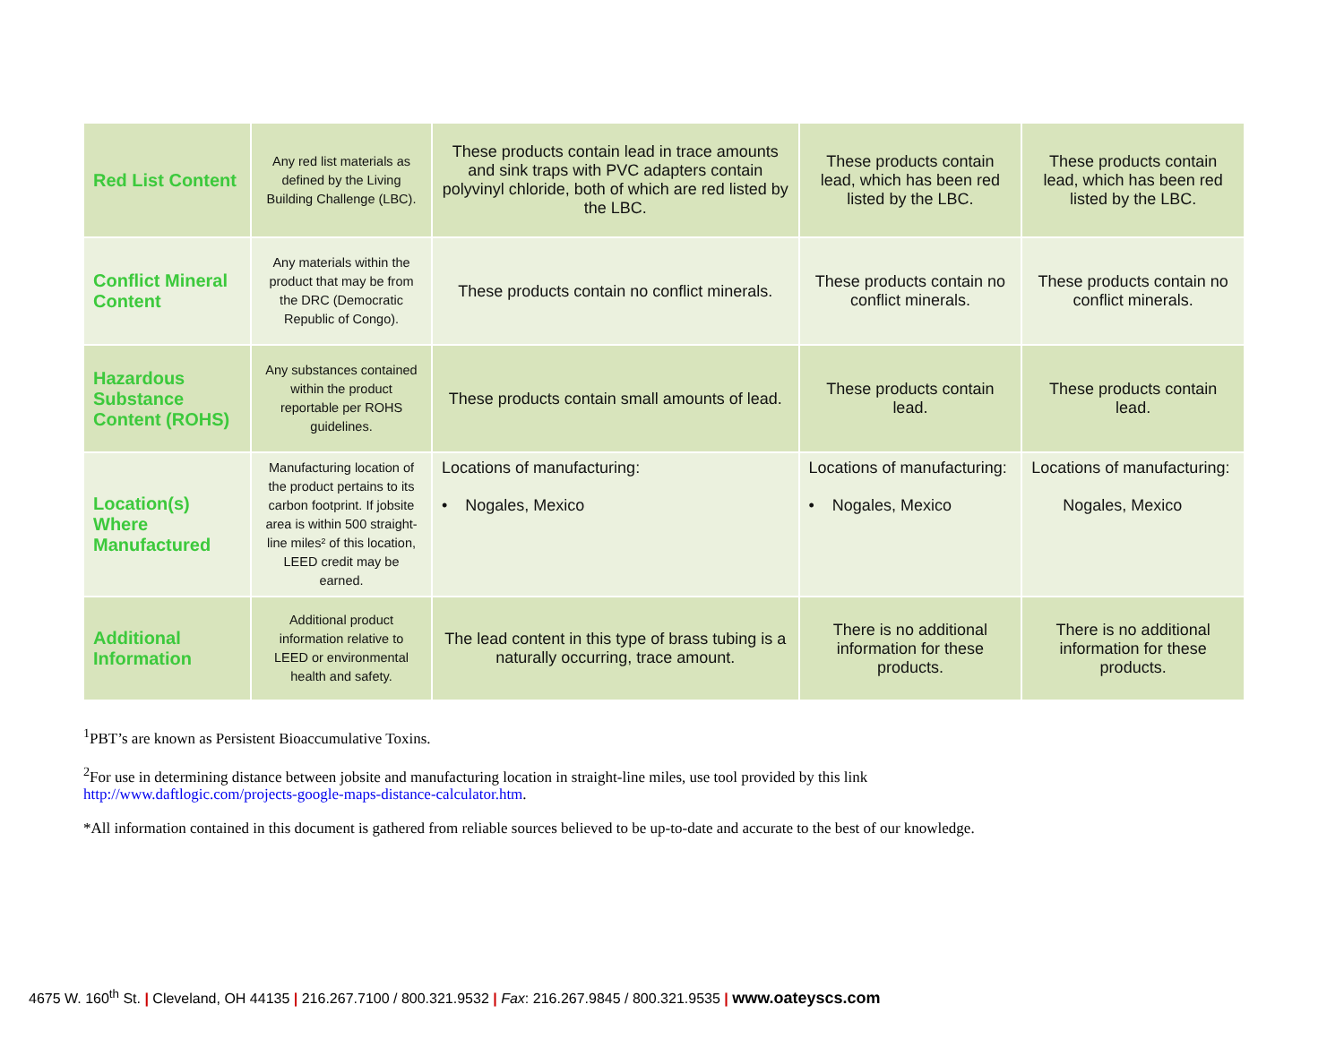| Red List Content | Any red list materials as defined by the Living Building Challenge (LBC). | These products contain lead in trace amounts and sink traps with PVC adapters contain polyvinyl chloride, both of which are red listed by the LBC. | These products contain lead, which has been red listed by the LBC. | These products contain lead, which has been red listed by the LBC. |
| Conflict Mineral Content | Any materials within the product that may be from the DRC (Democratic Republic of Congo). | These products contain no conflict minerals. | These products contain no conflict minerals. | These products contain no conflict minerals. |
| Hazardous Substance Content (ROHS) | Any substances contained within the product reportable per ROHS guidelines. | These products contain small amounts of lead. | These products contain lead. | These products contain lead. |
| Location(s) Where Manufactured | Manufacturing location of the product pertains to its carbon footprint. If jobsite area is within 500 straight-line miles² of this location, LEED credit may be earned. | Locations of manufacturing: • Nogales, Mexico | Locations of manufacturing: • Nogales, Mexico | Locations of manufacturing: Nogales, Mexico |
| Additional Information | Additional product information relative to LEED or environmental health and safety. | The lead content in this type of brass tubing is a naturally occurring, trace amount. | There is no additional information for these products. | There is no additional information for these products. |
<sup>1</sup> PBT’s are known as Persistent Bioaccumulative Toxins.
<sup>2</sup> For use in determining distance between jobsite and manufacturing location in straight-line miles, use tool provided by this link
http://www.daftlogic.com/projects-google-maps-distance-calculator.htm.
*All information contained in this document is gathered from reliable sources believed to be up-to-date and accurate to the best of our knowledge.
4675 W. 160<sup>th</sup> St. | Cleveland, OH 44135 | 216.267.7100 / 800.321.9532 | Fax: 216.267.9845 / 800.321.9535 | www.oateyscs.com